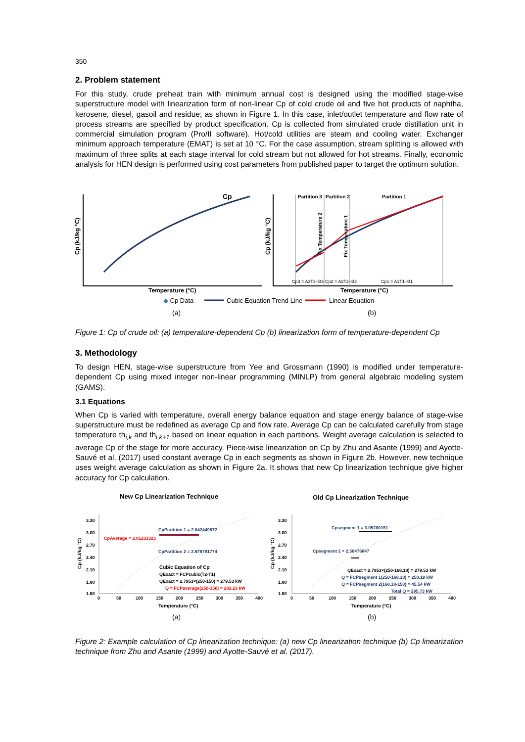350
2. Problem statement
For this study, crude preheat train with minimum annual cost is designed using the modified stage-wise superstructure model with linearization form of non-linear Cp of cold crude oil and five hot products of naphtha, kerosene, diesel, gasoil and residue; as shown in Figure 1. In this case, inlet/outlet temperature and flow rate of process streams are specified by product specification. Cp is collected from simulated crude distillation unit in commercial simulation program (Pro/II software). Hot/cold utilities are steam and cooling water. Exchanger minimum approach temperature (EMAT) is set at 10 °C. For the case assumption, stream splitting is allowed with maximum of three splits at each stage interval for cold stream but not allowed for hot streams. Finally, economic analysis for HEN design is performed using cost parameters from published paper to target the optimum solution.
Cp
Cp (kJ/kg °C)
Temperature (°C)
Partition 3
Partition 2
Partition 1
Fix Temperature 2
Fix Temperature 1
Cp3 = A3T3+B3
Cp2 = A2T2+B2
Cp1 = A1T1+B1
Cp (kJ/kg °C)
Temperature (°C)
◆ Cp Data
Cubic Equation Trend Line
Linear Equation
(a)
(b)
Figure 1: Cp of crude oil: (a) temperature-dependent Cp (b) linearization form of temperature-dependent Cp
3. Methodology
To design HEN, stage-wise superstructure from Yee and Grossmann (1990) is modified under temperature-dependent Cp using mixed integer non-linear programming (MINLP) from general algebraic modeling system (GAMS).
3.1 Equations
When Cp is varied with temperature, overall energy balance equation and stage energy balance of stage-wise superstructure must be redefined as average Cp and flow rate. Average Cp can be calculated carefully from stage temperature th<sub>i,k</sub> and th<sub>i,k+1</sub> based on linear equation in each partitions. Weight average calculation is selected to average Cp of the stage for more accuracy. Piece-wise linearization on Cp by Zhu and Asante (1999) and Ayotte-Sauvé et al. (2017) used constant average Cp in each segments as shown in Figure 2b. However, new technique uses weight average calculation as shown in Figure 2a. It shows that new Cp linearization technique give higher accuracy for Cp calculation.
New Cp Linearization Technique
Old Cp Linearization Technique
3.30
3.00
2.70
2.40
2.10
1.80
1.50
0
50
100
150
200
250
300
350
400
Temperature (°C)
Cp (kJ/kg °C)
CpAverage = 2.81233323
CpPartition 1 = 2.842449872
CpPartition 2 = 2.676791774
Cubic Equation of Cp
QExact = FCPcubic(T2-T1)
QExact = 2.7953×(250-150) = 279.53 kW
Q = FCPaverage(250-150) = 281.23 kW
3.30
3.00
2.70
2.40
2.10
1.80
1.50
0
50
100
150
200
250
300
350
400
Temperature (°C)
Cp (kJ/kg °C)
Cpsegment 1 = 3.05780151
Cpsegment 2 = 2.50476847
QExact = 2.7953×(250-168.18) = 279.53 kW
Q = FCPsegment 1(250-168.18) = 250.19 kW
Q = FCPsegment 2(168.18-150) = 45.54 kW
Total Q = 295.73 kW
(a)
(b)
Figure 2: Example calculation of Cp linearization technique: (a) new Cp linearization technique (b) Cp linearization technique from Zhu and Asante (1999) and Ayotte-Sauvé et al. (2017).